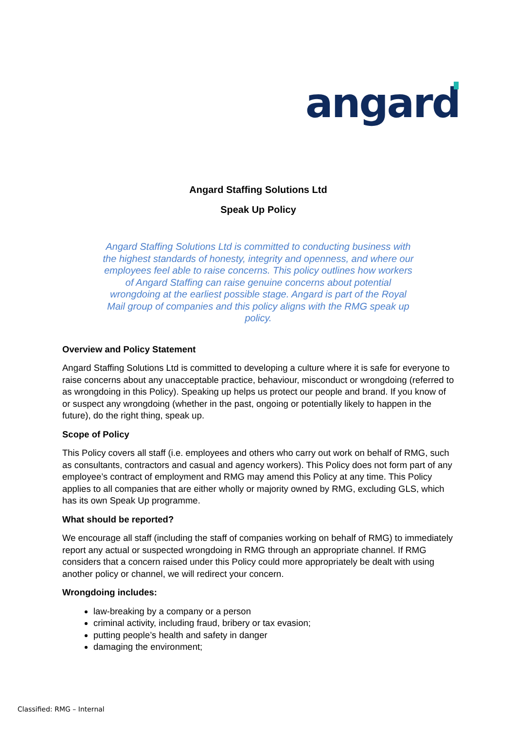angard
Angard Staffing Solutions Ltd
Speak Up Policy
Angard Staffing Solutions Ltd is committed to conducting business with the highest standards of honesty, integrity and openness, and where our employees feel able to raise concerns. This policy outlines how workers of Angard Staffing can raise genuine concerns about potential wrongdoing at the earliest possible stage. Angard is part of the Royal Mail group of companies and this policy aligns with the RMG speak up policy.
Overview and Policy Statement
Angard Staffing Solutions Ltd is committed to developing a culture where it is safe for everyone to raise concerns about any unacceptable practice, behaviour, misconduct or wrongdoing (referred to as wrongdoing in this Policy). Speaking up helps us protect our people and brand. If you know of or suspect any wrongdoing (whether in the past, ongoing or potentially likely to happen in the future), do the right thing, speak up.
Scope of Policy
This Policy covers all staff (i.e. employees and others who carry out work on behalf of RMG, such as consultants, contractors and casual and agency workers). This Policy does not form part of any employee’s contract of employment and RMG may amend this Policy at any time. This Policy applies to all companies that are either wholly or majority owned by RMG, excluding GLS, which has its own Speak Up programme.
What should be reported?
We encourage all staff (including the staff of companies working on behalf of RMG) to immediately report any actual or suspected wrongdoing in RMG through an appropriate channel. If RMG considers that a concern raised under this Policy could more appropriately be dealt with using another policy or channel, we will redirect your concern.
Wrongdoing includes:
law-breaking by a company or a person
criminal activity, including fraud, bribery or tax evasion;
putting people’s health and safety in danger
damaging the environment;
Classified: RMG – Internal